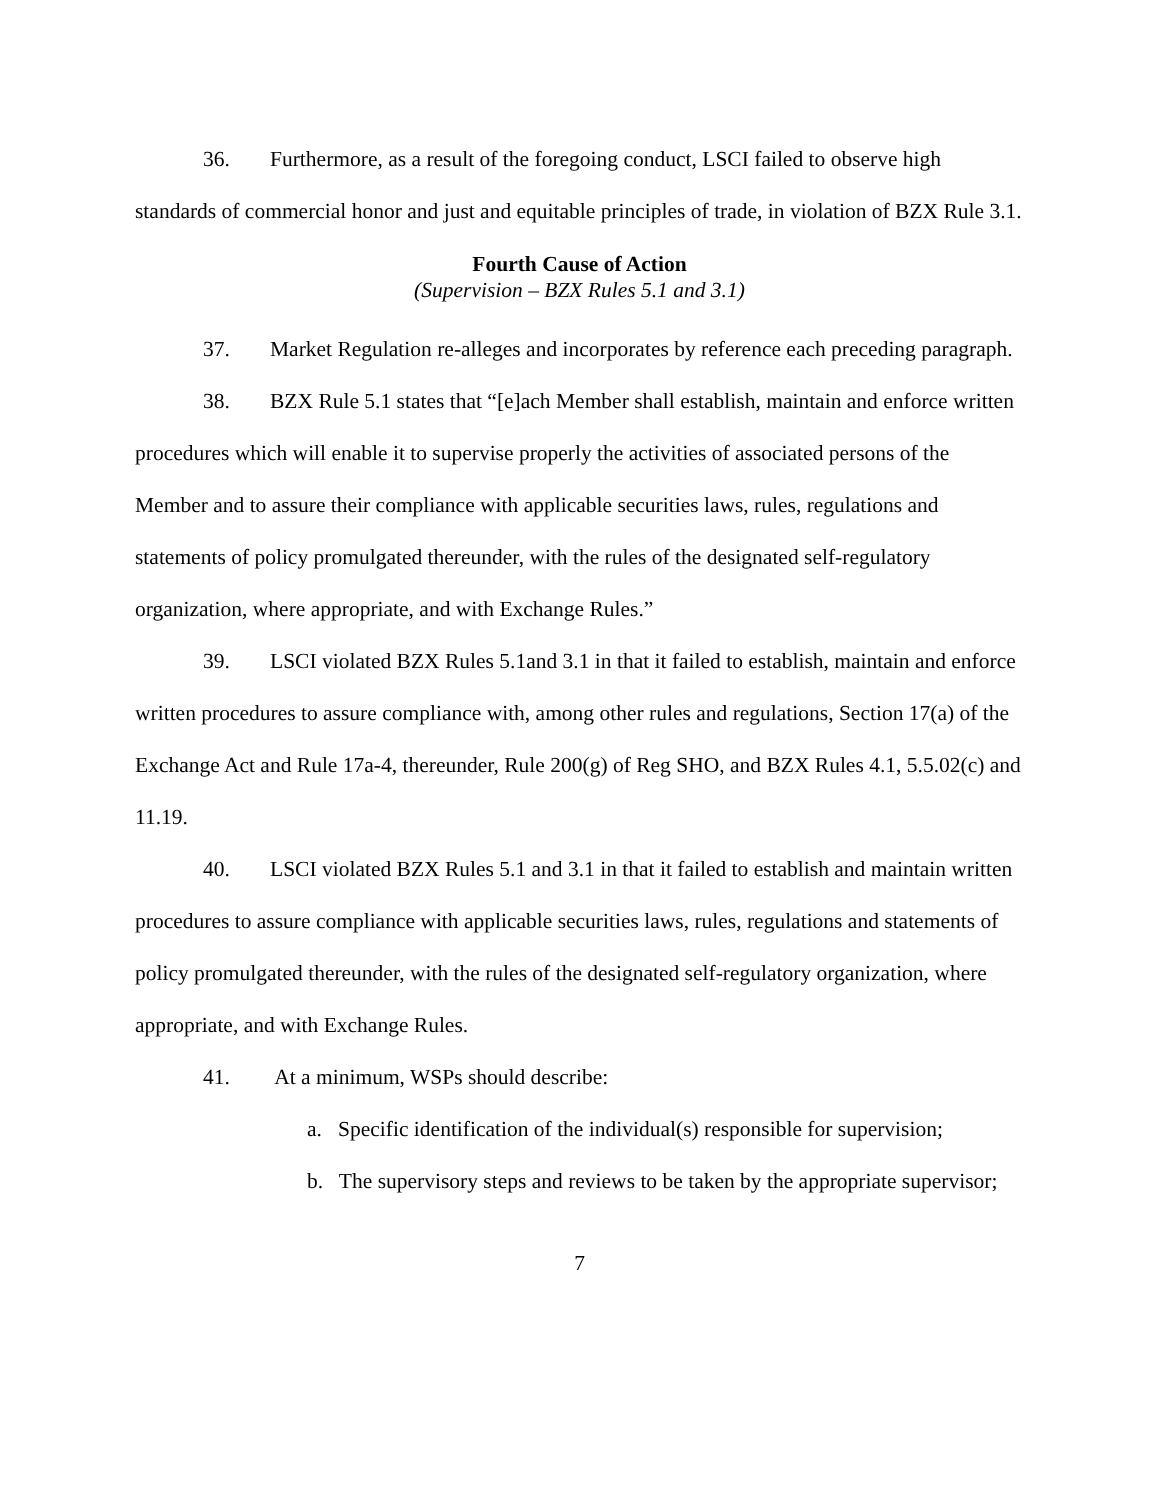36. Furthermore, as a result of the foregoing conduct, LSCI failed to observe high standards of commercial honor and just and equitable principles of trade, in violation of BZX Rule 3.1.
Fourth Cause of Action
(Supervision – BZX Rules 5.1 and 3.1)
37. Market Regulation re-alleges and incorporates by reference each preceding paragraph.
38. BZX Rule 5.1 states that “[e]ach Member shall establish, maintain and enforce written procedures which will enable it to supervise properly the activities of associated persons of the Member and to assure their compliance with applicable securities laws, rules, regulations and statements of policy promulgated thereunder, with the rules of the designated self-regulatory organization, where appropriate, and with Exchange Rules.”
39. LSCI violated BZX Rules 5.1and 3.1 in that it failed to establish, maintain and enforce written procedures to assure compliance with, among other rules and regulations, Section 17(a) of the Exchange Act and Rule 17a-4, thereunder, Rule 200(g) of Reg SHO, and BZX Rules 4.1, 5.5.02(c) and 11.19.
40. LSCI violated BZX Rules 5.1 and 3.1 in that it failed to establish and maintain written procedures to assure compliance with applicable securities laws, rules, regulations and statements of policy promulgated thereunder, with the rules of the designated self-regulatory organization, where appropriate, and with Exchange Rules.
41. At a minimum, WSPs should describe:
a. Specific identification of the individual(s) responsible for supervision;
b. The supervisory steps and reviews to be taken by the appropriate supervisor;
7